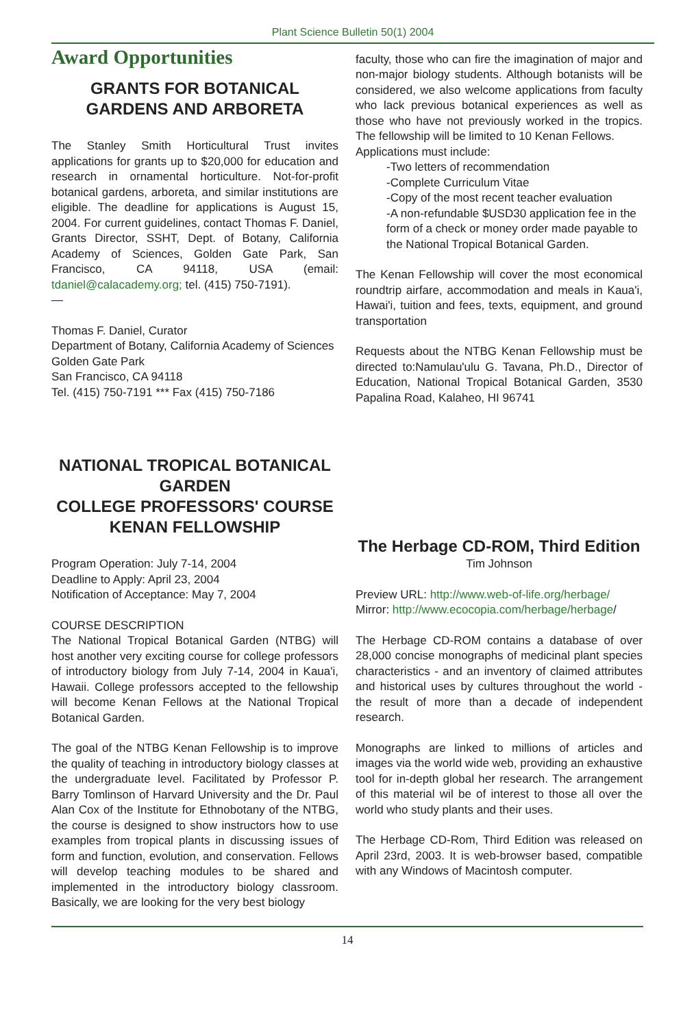Plant Science Bulletin 50(1) 2004
Award Opportunities
GRANTS FOR BOTANICAL GARDENS AND ARBORETA
The Stanley Smith Horticultural Trust invites applications for grants up to $20,000 for education and research in ornamental horticulture. Not-for-profit botanical gardens, arboreta, and similar institutions are eligible. The deadline for applications is August 15, 2004. For current guidelines, contact Thomas F. Daniel, Grants Director, SSHT, Dept. of Botany, California Academy of Sciences, Golden Gate Park, San Francisco, CA 94118, USA (email: tdaniel@calacademy.org; tel. (415) 750-7191).
—
Thomas F. Daniel, Curator
Department of Botany, California Academy of Sciences
Golden Gate Park
San Francisco, CA 94118
Tel. (415) 750-7191 *** Fax (415) 750-7186
NATIONAL TROPICAL BOTANICAL GARDEN
COLLEGE PROFESSORS' COURSE
KENAN FELLOWSHIP
Program Operation: July 7-14, 2004
Deadline to Apply: April 23, 2004
Notification of Acceptance: May 7, 2004
COURSE DESCRIPTION
The National Tropical Botanical Garden (NTBG) will host another very exciting course for college professors of introductory biology from July 7-14, 2004 in Kaua'i, Hawaii. College professors accepted to the fellowship will become Kenan Fellows at the National Tropical Botanical Garden.
The goal of the NTBG Kenan Fellowship is to improve the quality of teaching in introductory biology classes at the undergraduate level. Facilitated by Professor P. Barry Tomlinson of Harvard University and the Dr. Paul Alan Cox of the Institute for Ethnobotany of the NTBG, the course is designed to show instructors how to use examples from tropical plants in discussing issues of form and function, evolution, and conservation. Fellows will develop teaching modules to be shared and implemented in the introductory biology classroom. Basically, we are looking for the very best biology
faculty, those who can fire the imagination of major and non-major biology students. Although botanists will be considered, we also welcome applications from faculty who lack previous botanical experiences as well as those who have not previously worked in the tropics. The fellowship will be limited to 10 Kenan Fellows.
Applications must include:
-Two letters of recommendation
-Complete Curriculum Vitae
-Copy of the most recent teacher evaluation
-A non-refundable $USD30 application fee in the form of a check or money order made payable to the National Tropical Botanical Garden.
The Kenan Fellowship will cover the most economical roundtrip airfare, accommodation and meals in Kaua'i, Hawai'i, tuition and fees, texts, equipment, and ground transportation
Requests about the NTBG Kenan Fellowship must be directed to:Namulau'ulu G. Tavana, Ph.D., Director of Education, National Tropical Botanical Garden, 3530 Papalina Road, Kalaheo, HI 96741
The Herbage CD-ROM, Third Edition
Tim Johnson
Preview URL: http://www.web-of-life.org/herbage/
Mirror: http://www.ecocopia.com/herbage/herbage/
The Herbage CD-ROM contains a database of over 28,000 concise monographs of medicinal plant species characteristics - and an inventory of claimed attributes and historical uses by cultures throughout the world - the result of more than a decade of independent research.
Monographs are linked to millions of articles and images via the world wide web, providing an exhaustive tool for in-depth global her research. The arrangement of this material wil be of interest to those all over the world who study plants and their uses.
The Herbage CD-Rom, Third Edition was released on April 23rd, 2003. It is web-browser based, compatible with any Windows of Macintosh computer.
14